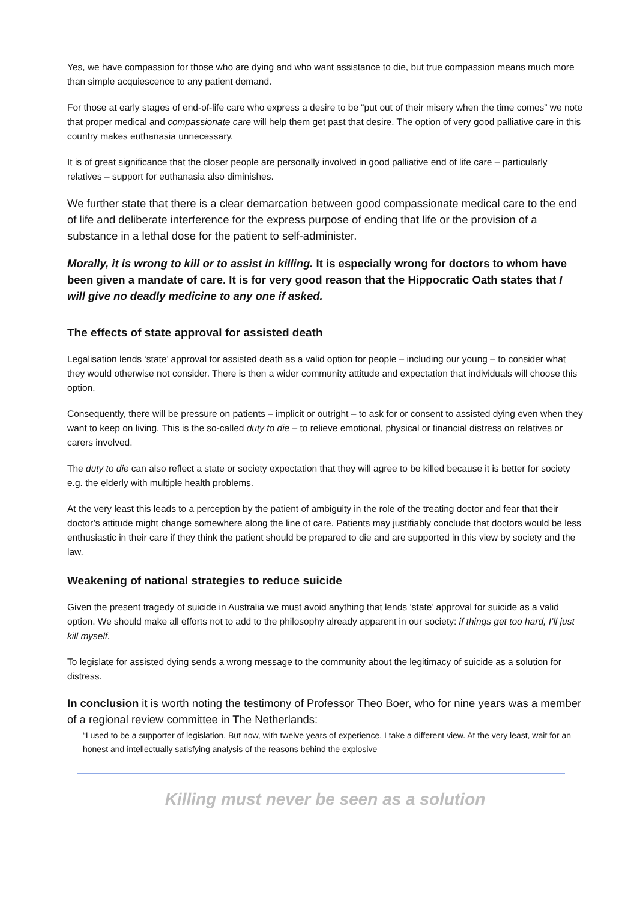Yes, we have compassion for those who are dying and who want assistance to die, but true compassion means much more than simple acquiescence to any patient demand.
For those at early stages of end-of-life care who express a desire to be “put out of their misery when the time comes” we note that proper medical and compassionate care will help them get past that desire. The option of very good palliative care in this country makes euthanasia unnecessary.
It is of great significance that the closer people are personally involved in good palliative end of life care – particularly relatives – support for euthanasia also diminishes.
We further state that there is a clear demarcation between good compassionate medical care to the end of life and deliberate interference for the express purpose of ending that life or the provision of a substance in a lethal dose for the patient to self-administer.
Morally, it is wrong to kill or to assist in killing. It is especially wrong for doctors to whom have been given a mandate of care. It is for very good reason that the Hippocratic Oath states that I will give no deadly medicine to any one if asked.
The effects of state approval for assisted death
Legalisation lends ‘state’ approval for assisted death as a valid option for people – including our young – to consider what they would otherwise not consider. There is then a wider community attitude and expectation that individuals will choose this option.
Consequently, there will be pressure on patients – implicit or outright – to ask for or consent to assisted dying even when they want to keep on living. This is the so-called duty to die – to relieve emotional, physical or financial distress on relatives or carers involved.
The duty to die can also reflect a state or society expectation that they will agree to be killed because it is better for society e.g. the elderly with multiple health problems.
At the very least this leads to a perception by the patient of ambiguity in the role of the treating doctor and fear that their doctor’s attitude might change somewhere along the line of care. Patients may justifiably conclude that doctors would be less enthusiastic in their care if they think the patient should be prepared to die and are supported in this view by society and the law.
Weakening of national strategies to reduce suicide
Given the present tragedy of suicide in Australia we must avoid anything that lends ‘state’ approval for suicide as a valid option. We should make all efforts not to add to the philosophy already apparent in our society: if things get too hard, I’ll just kill myself.
To legislate for assisted dying sends a wrong message to the community about the legitimacy of suicide as a solution for distress.
In conclusion it is worth noting the testimony of Professor Theo Boer, who for nine years was a member of a regional review committee in The Netherlands:
“I used to be a supporter of legislation. But now, with twelve years of experience, I take a different view. At the very least, wait for an honest and intellectually satisfying analysis of the reasons behind the explosive
Killing must never be seen as a solution